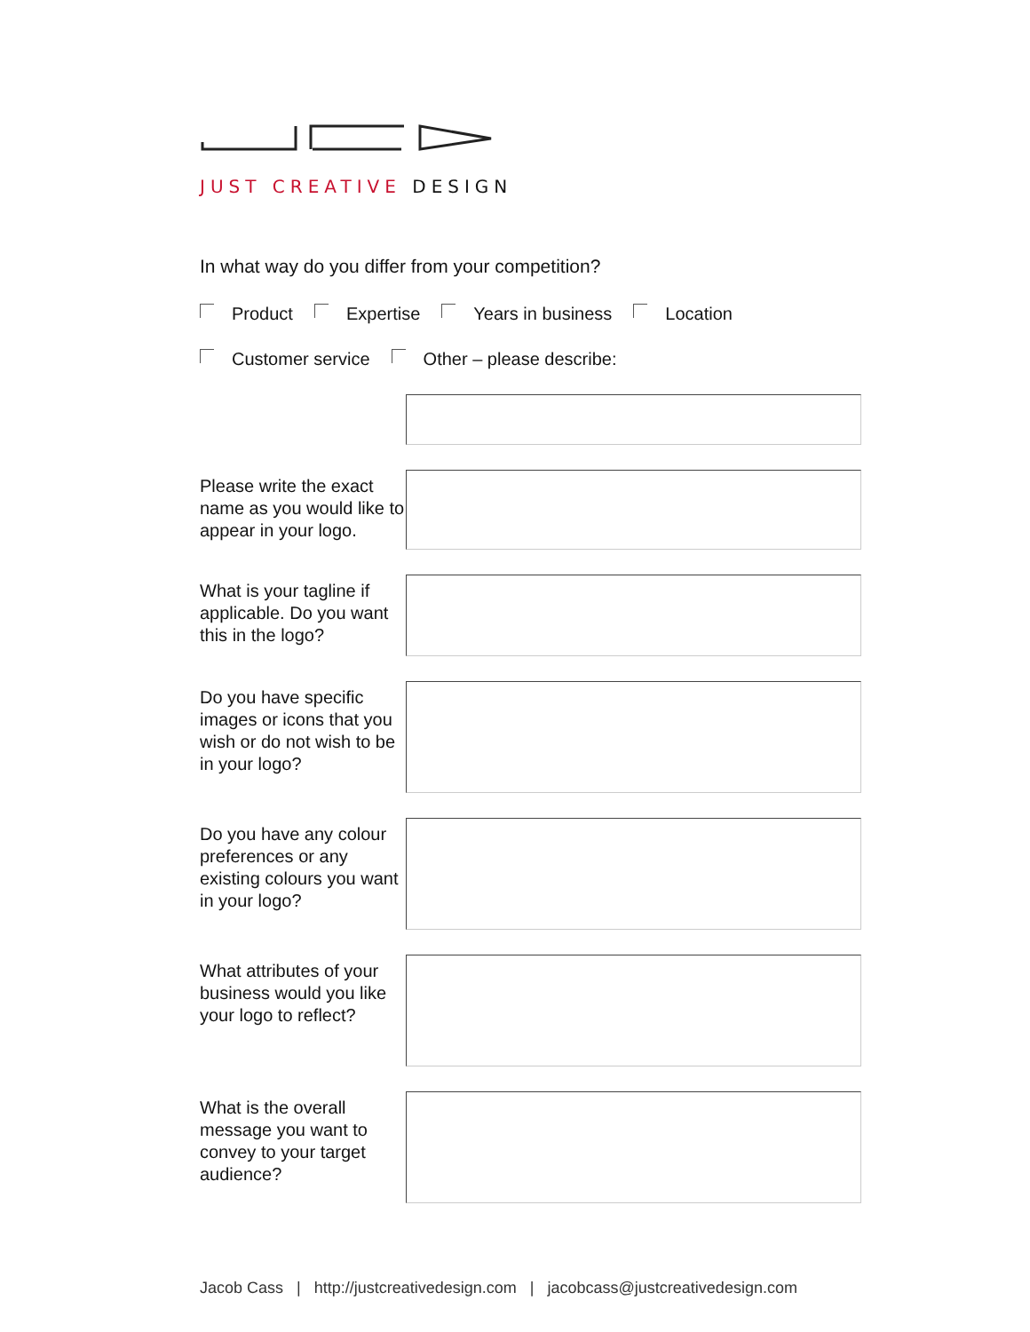JUST CREATIVE DESIGN
In what way do you differ from your competition?
Product Expertise Years in business Location
Customer service Other – please describe:
Please write the exact name as you would like to appear in your logo.
What is your tagline if applicable. Do you want this in the logo?
Do you have specific images or icons that you wish or do not wish to be in your logo?
Do you have any colour preferences or any existing colours you want in your logo?
What attributes of your business would you like your logo to reflect?
What is the overall message you want to convey to your target audience?
Jacob Cass | http://justcreativedesign.com | jacobcass@justcreativedesign.com